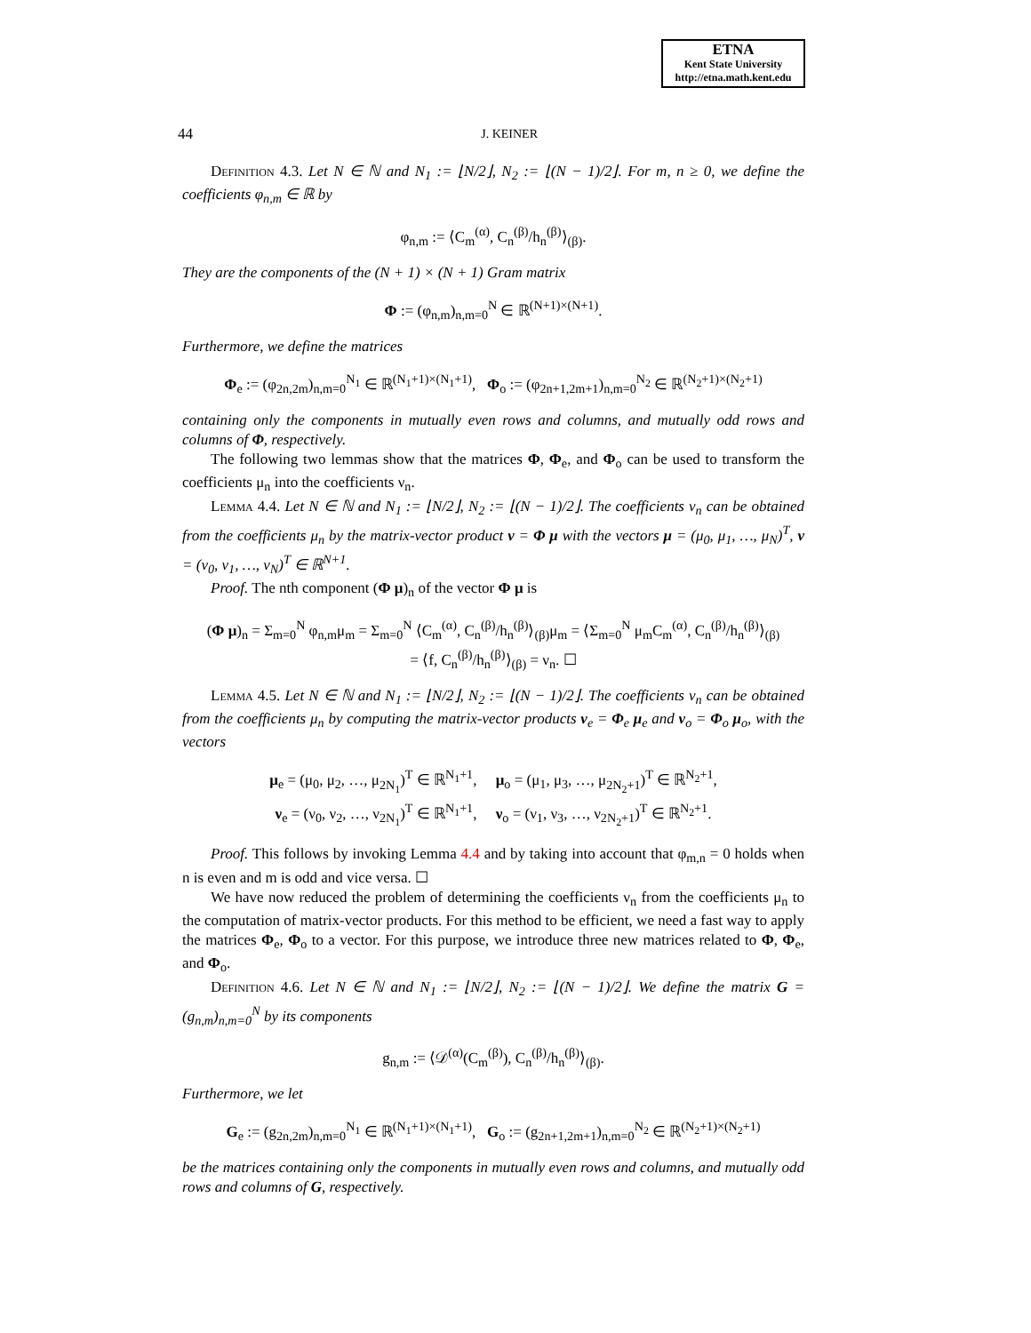ETNA
Kent State University
http://etna.math.kent.edu
44 J. KEINER
Definition 4.3. Let N ∈ ℕ and N<sub>1</sub> := ⌊N/2⌋, N<sub>2</sub> := ⌊(N − 1)/2⌋. For m, n ≥ 0, we define the coefficients φ<sub>n,m</sub> ∈ ℝ by
φ<sub>n,m</sub> := ⟨C<sub>m</sub><sup>(α)</sup>, C<sub>n</sub><sup>(β)</sup>/h<sub>n</sub><sup>(β)</sup>⟩<sub>(β)</sub>.
They are the components of the (N + 1) × (N + 1) Gram matrix
Φ := (φ<sub>n,m</sub>)<sub>n,m=0</sub><sup>N</sup> ∈ ℝ<sup>(N+1)×(N+1)</sup>.
Furthermore, we define the matrices
Φ<sub>e</sub> := (φ<sub>2n,2m</sub>)<sub>n,m=0</sub><sup>N<sub>1</sub></sup> ∈ ℝ<sup>(N<sub>1</sub>+1)×(N<sub>1</sub>+1)</sup>, Φ<sub>o</sub> := (φ<sub>2n+1,2m+1</sub>)<sub>n,m=0</sub><sup>N<sub>2</sub></sup> ∈ ℝ<sup>(N<sub>2</sub>+1)×(N<sub>2</sub>+1)</sup>
containing only the components in mutually even rows and columns, and mutually odd rows and columns of Φ, respectively.
The following two lemmas show that the matrices Φ, Φ<sub>e</sub>, and Φ<sub>o</sub> can be used to transform the coefficients μ<sub>n</sub> into the coefficients ν<sub>n</sub>.
Lemma 4.4. Let N ∈ ℕ and N<sub>1</sub> := ⌊N/2⌋, N<sub>2</sub> := ⌊(N − 1)/2⌋. The coefficients ν<sub>n</sub> can be obtained from the coefficients μ<sub>n</sub> by the matrix-vector product ν = Φ μ with the vectors μ = (μ<sub>0</sub>, μ<sub>1</sub>, …, μ<sub>N</sub>)<sup>T</sup>, ν = (ν<sub>0</sub>, ν<sub>1</sub>, …, ν<sub>N</sub>)<sup>T</sup> ∈ ℝ<sup>N+1</sup>.
Proof. The nth component (Φ μ)<sub>n</sub> of the vector Φ μ is
(Φ μ)<sub>n</sub> = Σ<sub>m=0</sub><sup>N</sup> φ<sub>n,m</sub>μ<sub>m</sub> = Σ<sub>m=0</sub><sup>N</sup> ⟨C<sub>m</sub><sup>(α)</sup>, C<sub>n</sub><sup>(β)</sup>/h<sub>n</sub><sup>(β)</sup>⟩<sub>(β)</sub>μ<sub>m</sub> = ⟨Σ<sub>m=0</sub><sup>N</sup> μ<sub>m</sub>C<sub>m</sub><sup>(α)</sup>, C<sub>n</sub><sup>(β)</sup>/h<sub>n</sub><sup>(β)</sup>⟩<sub>(β)</sub>
= ⟨f, C<sub>n</sub><sup>(β)</sup>/h<sub>n</sub><sup>(β)</sup>⟩<sub>(β)</sub> = ν<sub>n</sub>. ☐
Lemma 4.5. Let N ∈ ℕ and N<sub>1</sub> := ⌊N/2⌋, N<sub>2</sub> := ⌊(N − 1)/2⌋. The coefficients ν<sub>n</sub> can be obtained from the coefficients μ<sub>n</sub> by computing the matrix-vector products ν<sub>e</sub> = Φ<sub>e</sub> μ<sub>e</sub> and ν<sub>o</sub> = Φ<sub>o</sub> μ<sub>o</sub>, with the vectors
μ<sub>e</sub> = (μ<sub>0</sub>, μ<sub>2</sub>, …, μ<sub>2N<sub>1</sub></sub>)<sup>T</sup> ∈ ℝ<sup>N<sub>1</sub>+1</sup>, μ<sub>o</sub> = (μ<sub>1</sub>, μ<sub>3</sub>, …, μ<sub>2N<sub>2</sub>+1</sub>)<sup>T</sup> ∈ ℝ<sup>N<sub>2</sub>+1</sup>,
ν<sub>e</sub> = (ν<sub>0</sub>, ν<sub>2</sub>, …, ν<sub>2N<sub>1</sub></sub>)<sup>T</sup> ∈ ℝ<sup>N<sub>1</sub>+1</sup>, ν<sub>o</sub> = (ν<sub>1</sub>, ν<sub>3</sub>, …, ν<sub>2N<sub>2</sub>+1</sub>)<sup>T</sup> ∈ ℝ<sup>N<sub>2</sub>+1</sup>.
Proof. This follows by invoking Lemma 4.4 and by taking into account that φ<sub>m,n</sub> = 0 holds when n is even and m is odd and vice versa. ☐
We have now reduced the problem of determining the coefficients ν<sub>n</sub> from the coefficients μ<sub>n</sub> to the computation of matrix-vector products. For this method to be efficient, we need a fast way to apply the matrices Φ<sub>e</sub>, Φ<sub>o</sub> to a vector. For this purpose, we introduce three new matrices related to Φ, Φ<sub>e</sub>, and Φ<sub>o</sub>.
Definition 4.6. Let N ∈ ℕ and N<sub>1</sub> := ⌊N/2⌋, N<sub>2</sub> := ⌊(N − 1)/2⌋. We define the matrix G = (g<sub>n,m</sub>)<sub>n,m=0</sub><sup>N</sup> by its components
g<sub>n,m</sub> := ⟨𝒟<sup>(α)</sup>(C<sub>m</sub><sup>(β)</sup>), C<sub>n</sub><sup>(β)</sup>/h<sub>n</sub><sup>(β)</sup>⟩<sub>(β)</sub>.
Furthermore, we let
G<sub>e</sub> := (g<sub>2n,2m</sub>)<sub>n,m=0</sub><sup>N<sub>1</sub></sup> ∈ ℝ<sup>(N<sub>1</sub>+1)×(N<sub>1</sub>+1)</sup>, G<sub>o</sub> := (g<sub>2n+1,2m+1</sub>)<sub>n,m=0</sub><sup>N<sub>2</sub></sup> ∈ ℝ<sup>(N<sub>2</sub>+1)×(N<sub>2</sub>+1)</sup>
be the matrices containing only the components in mutually even rows and columns, and mutually odd rows and columns of G, respectively.